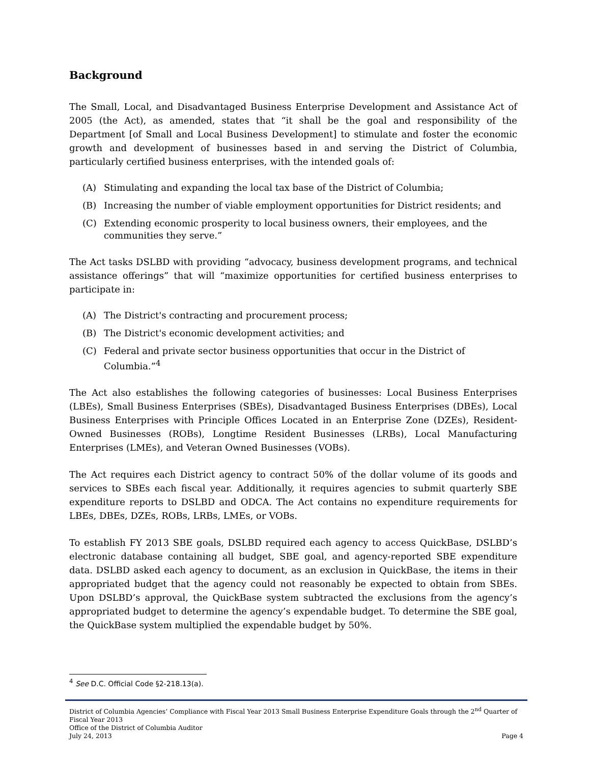Background
The Small, Local, and Disadvantaged Business Enterprise Development and Assistance Act of 2005 (the Act), as amended, states that “it shall be the goal and responsibility of the Department [of Small and Local Business Development] to stimulate and foster the economic growth and development of businesses based in and serving the District of Columbia, particularly certified business enterprises, with the intended goals of:
(A) Stimulating and expanding the local tax base of the District of Columbia;
(B) Increasing the number of viable employment opportunities for District residents; and
(C) Extending economic prosperity to local business owners, their employees, and the communities they serve.”
The Act tasks DSLBD with providing “advocacy, business development programs, and technical assistance offerings” that will “maximize opportunities for certified business enterprises to participate in:
(A) The District's contracting and procurement process;
(B) The District's economic development activities; and
(C) Federal and private sector business opportunities that occur in the District of Columbia.”<sup>4</sup>
The Act also establishes the following categories of businesses: Local Business Enterprises (LBEs), Small Business Enterprises (SBEs), Disadvantaged Business Enterprises (DBEs), Local Business Enterprises with Principle Offices Located in an Enterprise Zone (DZEs), Resident-Owned Businesses (ROBs), Longtime Resident Businesses (LRBs), Local Manufacturing Enterprises (LMEs), and Veteran Owned Businesses (VOBs).
The Act requires each District agency to contract 50% of the dollar volume of its goods and services to SBEs each fiscal year. Additionally, it requires agencies to submit quarterly SBE expenditure reports to DSLBD and ODCA. The Act contains no expenditure requirements for LBEs, DBEs, DZEs, ROBs, LRBs, LMEs, or VOBs.
To establish FY 2013 SBE goals, DSLBD required each agency to access QuickBase, DSLBD’s electronic database containing all budget, SBE goal, and agency-reported SBE expenditure data. DSLBD asked each agency to document, as an exclusion in QuickBase, the items in their appropriated budget that the agency could not reasonably be expected to obtain from SBEs. Upon DSLBD’s approval, the QuickBase system subtracted the exclusions from the agency’s appropriated budget to determine the agency’s expendable budget. To determine the SBE goal, the QuickBase system multiplied the expendable budget by 50%.
<sup>4</sup> See D.C. Official Code §2-218.13(a).
District of Columbia Agencies’ Compliance with Fiscal Year 2013 Small Business Enterprise Expenditure Goals through the 2<sup>nd</sup> Quarter of Fiscal Year 2013
Office of the District of Columbia Auditor
July 24, 2013 Page 4